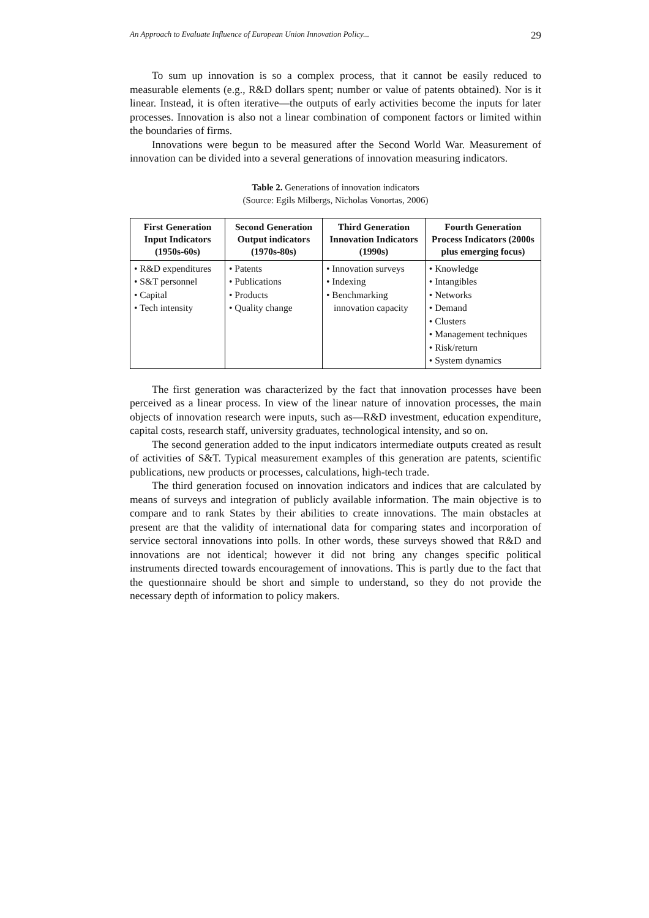An Approach to Evaluate Influence of European Union Innovation Policy... 29
To sum up innovation is so a complex process, that it cannot be easily reduced to measurable elements (e.g., R&D dollars spent; number or value of patents obtained). Nor is it linear. Instead, it is often iterative—the outputs of early activities become the inputs for later processes. Innovation is also not a linear combination of component factors or limited within the boundaries of firms.
Innovations were begun to be measured after the Second World War. Measurement of innovation can be divided into a several generations of innovation measuring indicators.
Table 2. Generations of innovation indicators
(Source: Egils Milbergs, Nicholas Vonortas, 2006)
| First Generation Input Indicators (1950s-60s) | Second Generation Output indicators (1970s-80s) | Third Generation Innovation Indicators (1990s) | Fourth Generation Process Indicators (2000s plus emerging focus) |
| --- | --- | --- | --- |
| • R&D expenditures • S&T personnel • Capital • Tech intensity | • Patents • Publications • Products • Quality change | • Innovation surveys • Indexing • Benchmarking innovation capacity | • Knowledge • Intangibles • Networks • Demand • Clusters • Management techniques • Risk/return • System dynamics |
The first generation was characterized by the fact that innovation processes have been perceived as a linear process. In view of the linear nature of innovation processes, the main objects of innovation research were inputs, such as—R&D investment, education expenditure, capital costs, research staff, university graduates, technological intensity, and so on.
The second generation added to the input indicators intermediate outputs created as result of activities of S&T. Typical measurement examples of this generation are patents, scientific publications, new products or processes, calculations, high-tech trade.
The third generation focused on innovation indicators and indices that are calculated by means of surveys and integration of publicly available information. The main objective is to compare and to rank States by their abilities to create innovations. The main obstacles at present are that the validity of international data for comparing states and incorporation of service sectoral innovations into polls. In other words, these surveys showed that R&D and innovations are not identical; however it did not bring any changes specific political instruments directed towards encouragement of innovations. This is partly due to the fact that the questionnaire should be short and simple to understand, so they do not provide the necessary depth of information to policy makers.